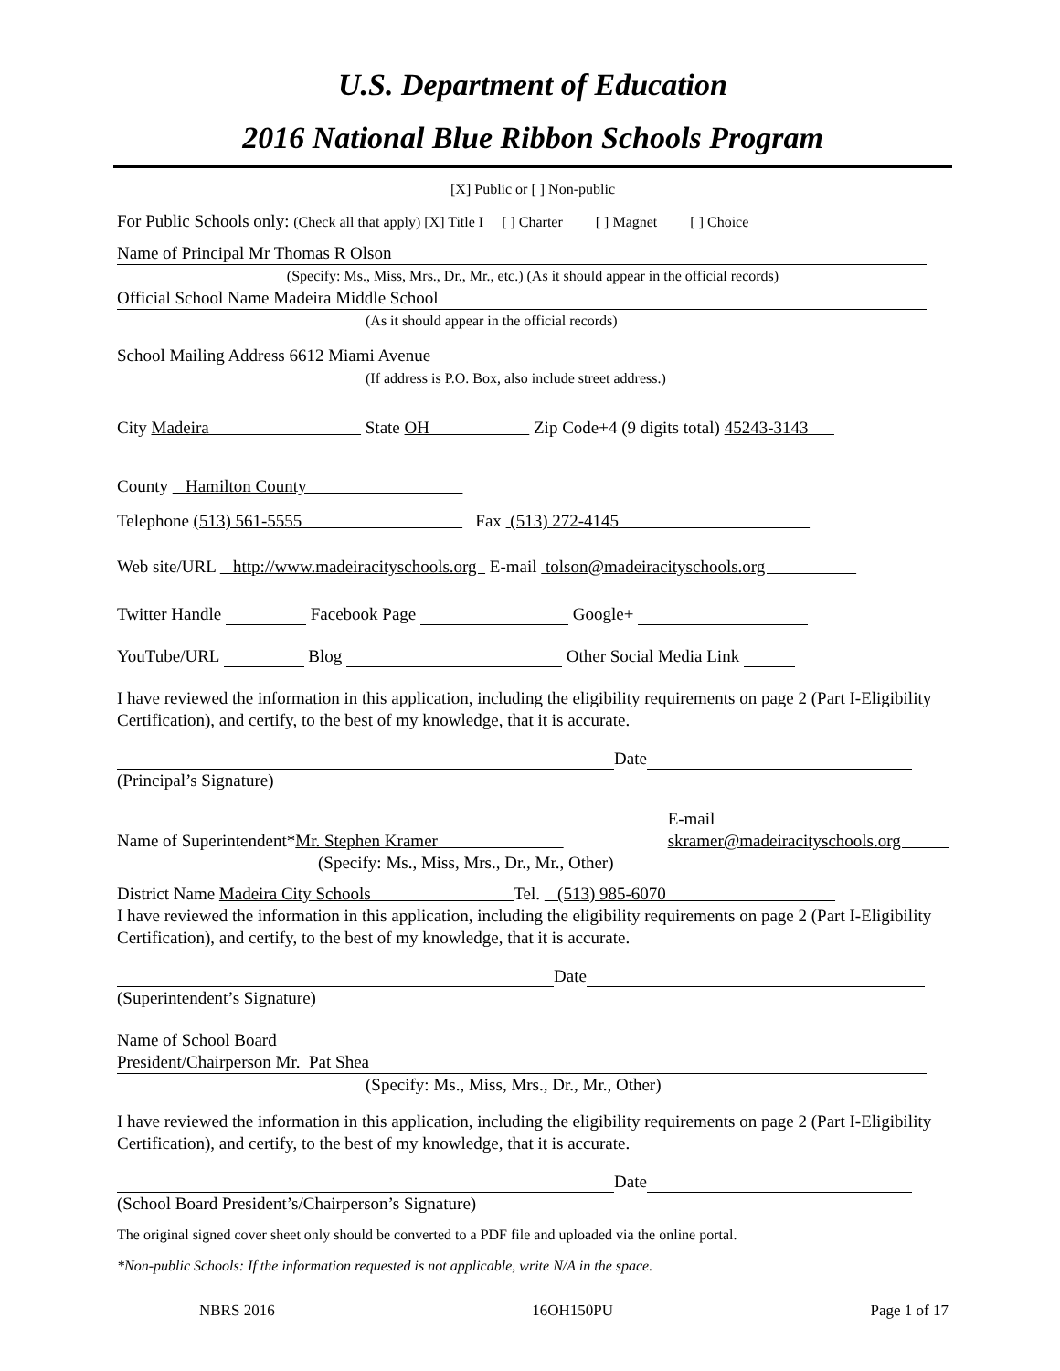U.S. Department of Education
2016 National Blue Ribbon Schools Program
[X] Public or [ ] Non-public
For Public Schools only: (Check all that apply) [X] Title I [ ] Charter [ ] Magnet [ ] Choice
Name of Principal Mr Thomas R Olson
(Specify: Ms., Miss, Mrs., Dr., Mr., etc.) (As it should appear in the official records)
Official School Name Madeira Middle School
(As it should appear in the official records)
School Mailing Address 6612 Miami Avenue
(If address is P.O. Box, also include street address.)
City Madeira State OH Zip Code+4 (9 digits total) 45243-3143
County Hamilton County
Telephone (513) 561-5555 Fax (513) 272-4145
Web site/URL http://www.madeiracityschools.org E-mail tolson@madeiracityschools.org
Twitter Handle Facebook Page Google+
YouTube/URL Blog Other Social Media Link
I have reviewed the information in this application, including the eligibility requirements on page 2 (Part I-Eligibility Certification), and certify, to the best of my knowledge, that it is accurate.
Date
(Principal’s Signature)
Name of Superintendent*Mr. Stephen Kramer
(Specify: Ms., Miss, Mrs., Dr., Mr., Other)
E-mail
skramer@madeiracityschools.org
District Name Madeira City Schools Tel. (513) 985-6070
I have reviewed the information in this application, including the eligibility requirements on page 2 (Part I-Eligibility Certification), and certify, to the best of my knowledge, that it is accurate.
Date
(Superintendent’s Signature)
Name of School Board
President/Chairperson Mr. Pat Shea
(Specify: Ms., Miss, Mrs., Dr., Mr., Other)
I have reviewed the information in this application, including the eligibility requirements on page 2 (Part I-Eligibility Certification), and certify, to the best of my knowledge, that it is accurate.
Date
(School Board President’s/Chairperson’s Signature)
The original signed cover sheet only should be converted to a PDF file and uploaded via the online portal.
*Non-public Schools: If the information requested is not applicable, write N/A in the space.
NBRS 2016 16OH150PU Page 1 of 17